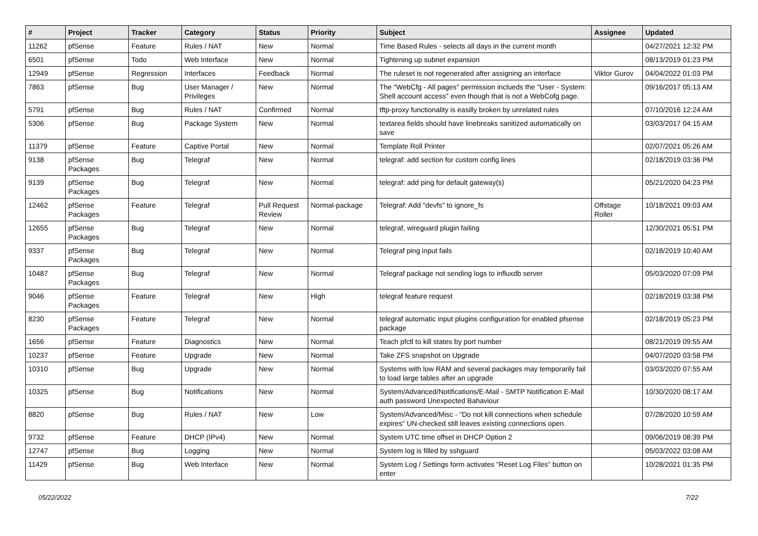| # | Project | Tracker | Category | Status | Priority | Subject | Assignee | Updated |
| --- | --- | --- | --- | --- | --- | --- | --- | --- |
| 11262 | pfSense | Feature | Rules / NAT | New | Normal | Time Based Rules - selects all days in the current month | | 04/27/2021 12:32 PM |
| 6501 | pfSense | Todo | Web Interface | New | Normal | Tightening up subnet expansion | | 08/13/2019 01:23 PM |
| 12949 | pfSense | Regression | Interfaces | Feedback | Normal | The ruleset is not regenerated after assigning an interface | Viktor Gurov | 04/04/2022 01:03 PM |
| 7863 | pfSense | Bug | User Manager / Privileges | New | Normal | The "WebCfg - All pages" permission inclueds the "User - System: Shell account access" even though that is not a WebCofg page. | | 09/16/2017 05:13 AM |
| 5791 | pfSense | Bug | Rules / NAT | Confirmed | Normal | tftp-proxy functionality is easilly broken by unrelated rules | | 07/10/2016 12:24 AM |
| 5306 | pfSense | Bug | Package System | New | Normal | textarea fields should have linebreaks sanitized automatically on save | | 03/03/2017 04:15 AM |
| 11379 | pfSense | Feature | Captive Portal | New | Normal | Template Roll Printer | | 02/07/2021 05:26 AM |
| 9138 | pfSense Packages | Bug | Telegraf | New | Normal | telegraf: add section for custom config lines | | 02/18/2019 03:36 PM |
| 9139 | pfSense Packages | Bug | Telegraf | New | Normal | telegraf: add ping for default gateway(s) | | 05/21/2020 04:23 PM |
| 12462 | pfSense Packages | Feature | Telegraf | Pull Request Review | Normal-package | Telegraf: Add "devfs" to ignore_fs | Offstage Roller | 10/18/2021 09:03 AM |
| 12655 | pfSense Packages | Bug | Telegraf | New | Normal | telegraf, wireguard plugin failing | | 12/30/2021 05:51 PM |
| 9337 | pfSense Packages | Bug | Telegraf | New | Normal | Telegraf ping input fails | | 02/18/2019 10:40 AM |
| 10487 | pfSense Packages | Bug | Telegraf | New | Normal | Telegraf package not sending logs to influxdb server | | 05/03/2020 07:09 PM |
| 9046 | pfSense Packages | Feature | Telegraf | New | High | telegraf feature request | | 02/18/2019 03:38 PM |
| 8230 | pfSense Packages | Feature | Telegraf | New | Normal | telegraf automatic input plugins configuration for enabled pfsense package | | 02/18/2019 05:23 PM |
| 1656 | pfSense | Feature | Diagnostics | New | Normal | Teach pfctl to kill states by port number | | 08/21/2019 09:55 AM |
| 10237 | pfSense | Feature | Upgrade | New | Normal | Take ZFS snapshot on Upgrade | | 04/07/2020 03:58 PM |
| 10310 | pfSense | Bug | Upgrade | New | Normal | Systems with low RAM and several packages may temporarily fail to load large tables after an upgrade | | 03/03/2020 07:55 AM |
| 10325 | pfSense | Bug | Notifications | New | Normal | System/Advanced/Notifications/E-Mail - SMTP Notification E-Mail auth password Unexpected Bahaviour | | 10/30/2020 08:17 AM |
| 8820 | pfSense | Bug | Rules / NAT | New | Low | System/Advanced/Misc - "Do not kill connections when schedule expires" UN-checked still leaves existing connections open. | | 07/28/2020 10:59 AM |
| 9732 | pfSense | Feature | DHCP (IPv4) | New | Normal | System UTC time offset in DHCP Option 2 | | 09/06/2019 08:39 PM |
| 12747 | pfSense | Bug | Logging | New | Normal | System log is filled by sshguard | | 05/03/2022 03:08 AM |
| 11429 | pfSense | Bug | Web Interface | New | Normal | System Log / Settings form activates "Reset Log Files" button on enter | | 10/28/2021 01:35 PM |
05/22/2022 7/22